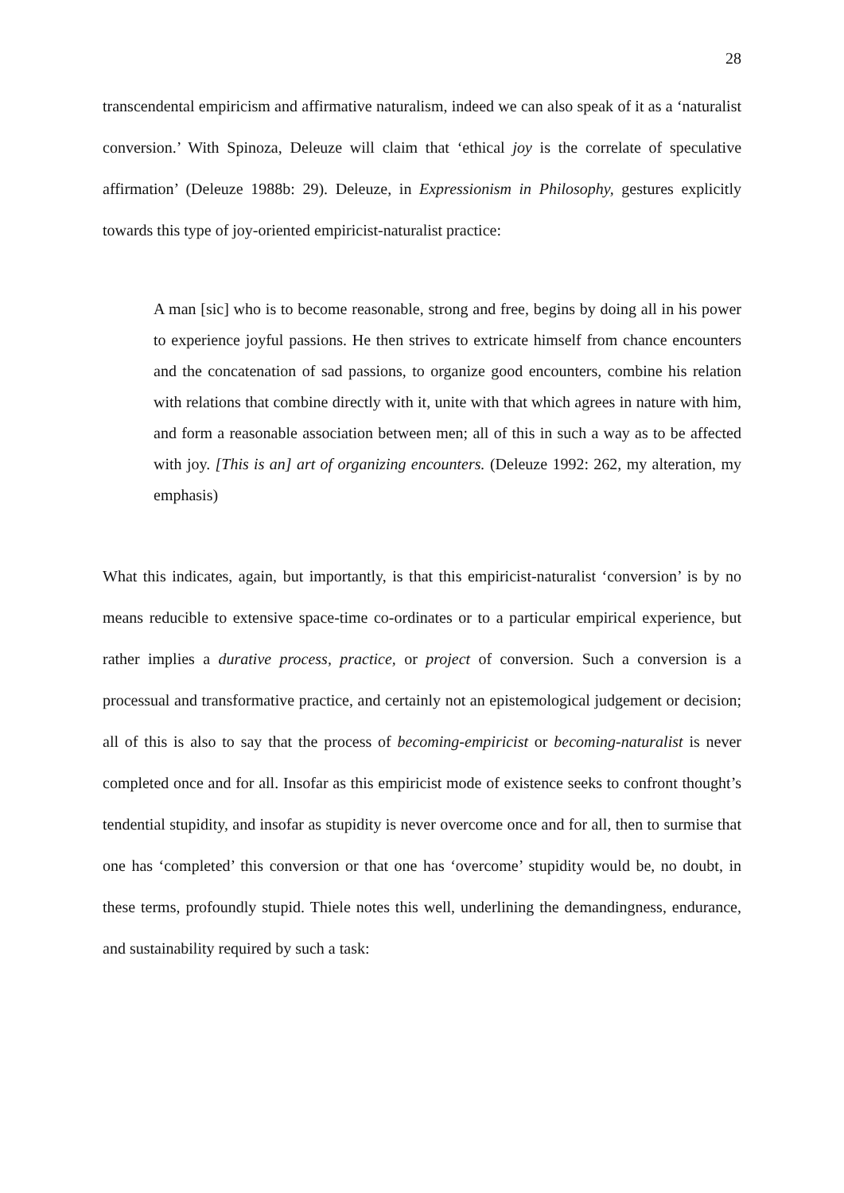28
transcendental empiricism and affirmative naturalism, indeed we can also speak of it as a ‘naturalist conversion.’ With Spinoza, Deleuze will claim that ‘ethical joy is the correlate of speculative affirmation’ (Deleuze 1988b: 29). Deleuze, in Expressionism in Philosophy, gestures explicitly towards this type of joy-oriented empiricist-naturalist practice:
A man [sic] who is to become reasonable, strong and free, begins by doing all in his power to experience joyful passions. He then strives to extricate himself from chance encounters and the concatenation of sad passions, to organize good encounters, combine his relation with relations that combine directly with it, unite with that which agrees in nature with him, and form a reasonable association between men; all of this in such a way as to be affected with joy. [This is an] art of organizing encounters. (Deleuze 1992: 262, my alteration, my emphasis)
What this indicates, again, but importantly, is that this empiricist-naturalist ‘conversion’ is by no means reducible to extensive space-time co-ordinates or to a particular empirical experience, but rather implies a durative process, practice, or project of conversion. Such a conversion is a processual and transformative practice, and certainly not an epistemological judgement or decision; all of this is also to say that the process of becoming-empiricist or becoming-naturalist is never completed once and for all. Insofar as this empiricist mode of existence seeks to confront thought’s tendential stupidity, and insofar as stupidity is never overcome once and for all, then to surmise that one has ‘completed’ this conversion or that one has ‘overcome’ stupidity would be, no doubt, in these terms, profoundly stupid. Thiele notes this well, underlining the demandingness, endurance, and sustainability required by such a task: